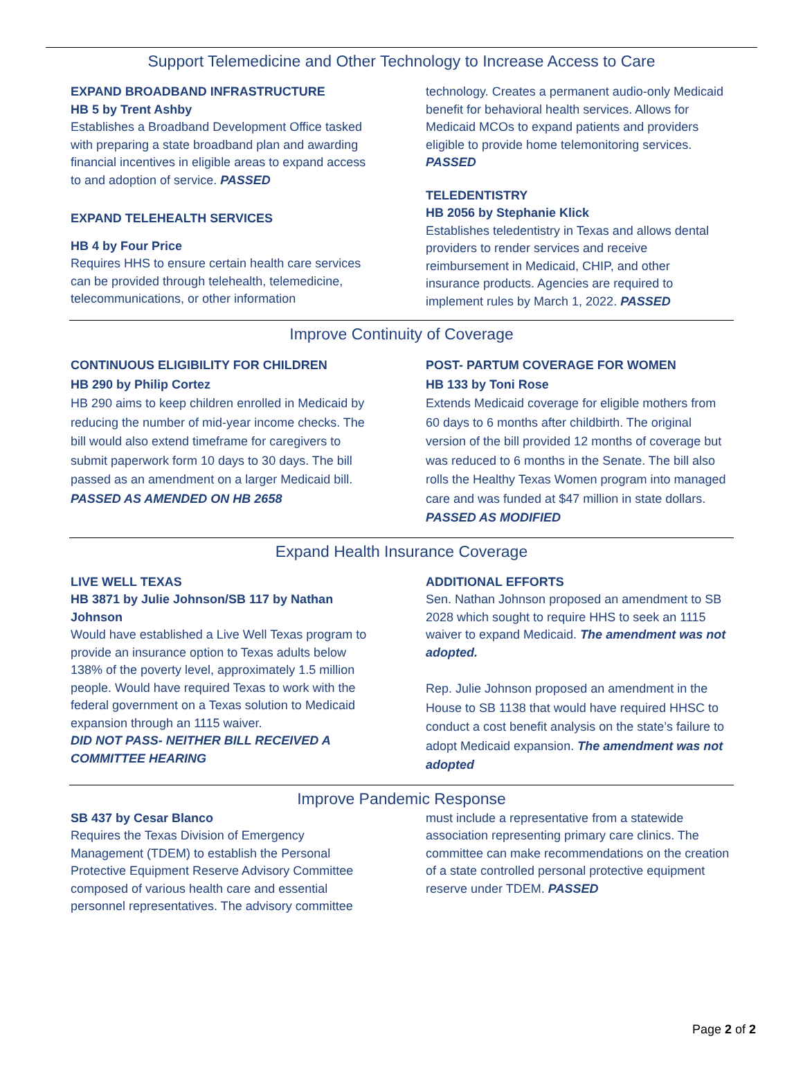Support Telemedicine and Other Technology to Increase Access to Care
EXPAND BROADBAND INFRASTRUCTURE
HB 5 by Trent Ashby
Establishes a Broadband Development Office tasked with preparing a state broadband plan and awarding financial incentives in eligible areas to expand access to and adoption of service. PASSED
EXPAND TELEHEALTH SERVICES
HB 4 by Four Price
Requires HHS to ensure certain health care services can be provided through telehealth, telemedicine, telecommunications, or other information
technology. Creates a permanent audio-only Medicaid benefit for behavioral health services. Allows for Medicaid MCOs to expand patients and providers eligible to provide home telemonitoring services. PASSED
TELEDENTISTRY
HB 2056 by Stephanie Klick
Establishes teledentistry in Texas and allows dental providers to render services and receive reimbursement in Medicaid, CHIP, and other insurance products. Agencies are required to implement rules by March 1, 2022. PASSED
Improve Continuity of Coverage
CONTINUOUS ELIGIBILITY FOR CHILDREN
HB 290 by Philip Cortez
HB 290 aims to keep children enrolled in Medicaid by reducing the number of mid-year income checks. The bill would also extend timeframe for caregivers to submit paperwork form 10 days to 30 days. The bill passed as an amendment on a larger Medicaid bill. PASSED AS AMENDED ON HB 2658
POST- PARTUM COVERAGE FOR WOMEN
HB 133 by Toni Rose
Extends Medicaid coverage for eligible mothers from 60 days to 6 months after childbirth. The original version of the bill provided 12 months of coverage but was reduced to 6 months in the Senate. The bill also rolls the Healthy Texas Women program into managed care and was funded at $47 million in state dollars. PASSED AS MODIFIED
Expand Health Insurance Coverage
LIVE WELL TEXAS
HB 3871 by Julie Johnson/SB 117 by Nathan Johnson
Would have established a Live Well Texas program to provide an insurance option to Texas adults below 138% of the poverty level, approximately 1.5 million people. Would have required Texas to work with the federal government on a Texas solution to Medicaid expansion through an 1115 waiver.
DID NOT PASS- NEITHER BILL RECEIVED A COMMITTEE HEARING
ADDITIONAL EFFORTS
Sen. Nathan Johnson proposed an amendment to SB 2028 which sought to require HHS to seek an 1115 waiver to expand Medicaid. The amendment was not adopted.
Rep. Julie Johnson proposed an amendment in the House to SB 1138 that would have required HHSC to conduct a cost benefit analysis on the state’s failure to adopt Medicaid expansion. The amendment was not adopted
Improve Pandemic Response
SB 437 by Cesar Blanco
Requires the Texas Division of Emergency Management (TDEM) to establish the Personal Protective Equipment Reserve Advisory Committee composed of various health care and essential personnel representatives. The advisory committee
must include a representative from a statewide association representing primary care clinics. The committee can make recommendations on the creation of a state controlled personal protective equipment reserve under TDEM. PASSED
Page 2 of 2